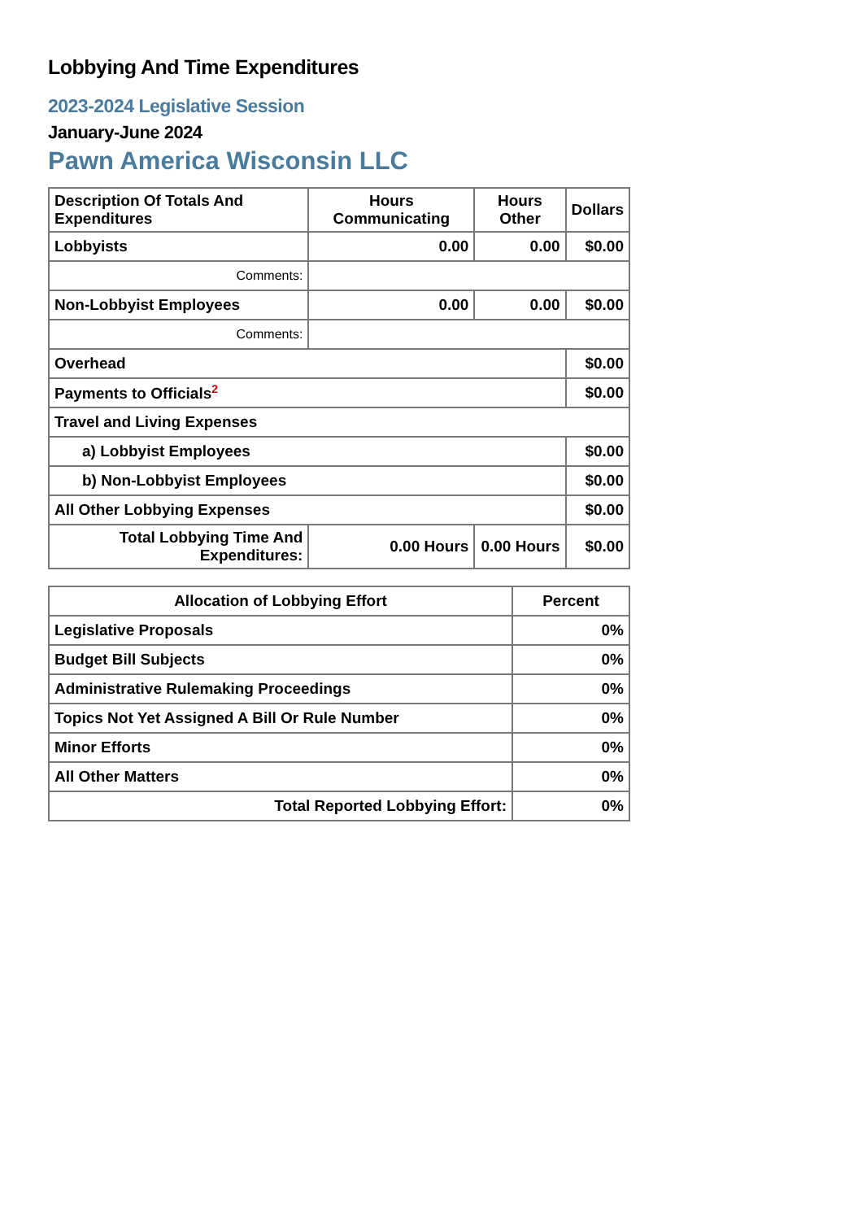Lobbying And Time Expenditures
2023-2024 Legislative Session
January-June 2024
Pawn America Wisconsin LLC
| Description Of Totals And Expenditures | Hours Communicating | Hours Other | Dollars |
| --- | --- | --- | --- |
| Lobbyists | 0.00 | 0.00 | $0.00 |
| Comments: | | | |
| Non-Lobbyist Employees | 0.00 | 0.00 | $0.00 |
| Comments: | | | |
| Overhead | | | $0.00 |
| Payments to Officials<sup>2</sup> | | | $0.00 |
| Travel and Living Expenses | | | |
| a) Lobbyist Employees | | | $0.00 |
| b) Non-Lobbyist Employees | | | $0.00 |
| All Other Lobbying Expenses | | | $0.00 |
| Total Lobbying Time And Expenditures: | 0.00 Hours | 0.00 Hours | $0.00 |
| Allocation of Lobbying Effort | Percent |
| --- | --- |
| Legislative Proposals | 0% |
| Budget Bill Subjects | 0% |
| Administrative Rulemaking Proceedings | 0% |
| Topics Not Yet Assigned A Bill Or Rule Number | 0% |
| Minor Efforts | 0% |
| All Other Matters | 0% |
| Total Reported Lobbying Effort: | 0% |